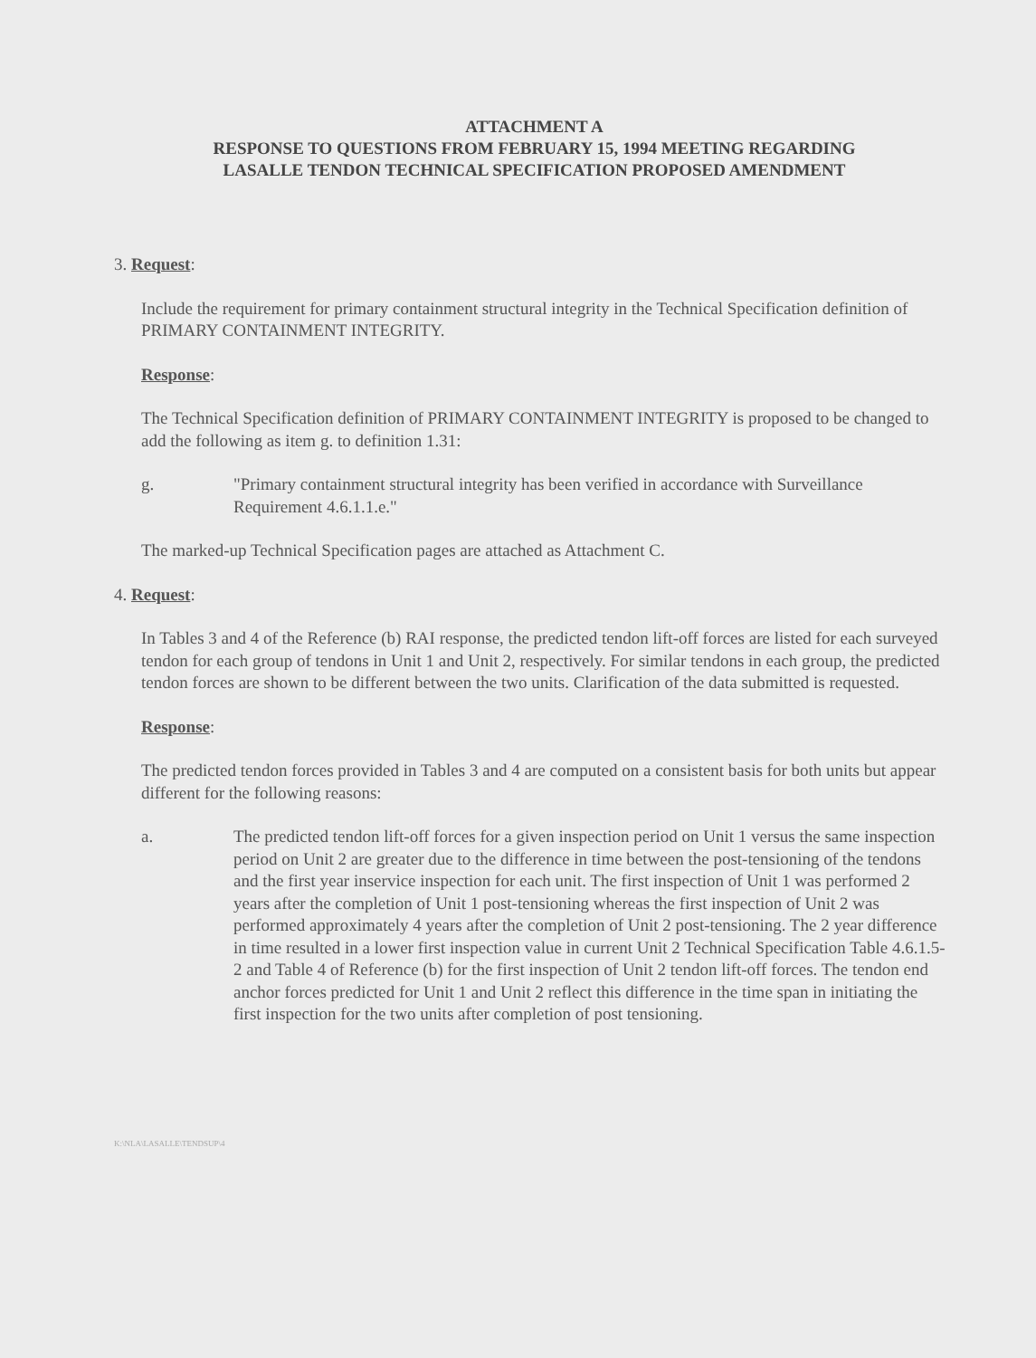ATTACHMENT A
RESPONSE TO QUESTIONS FROM FEBRUARY 15, 1994 MEETING REGARDING
LASALLE TENDON TECHNICAL SPECIFICATION PROPOSED AMENDMENT
3. Request:
Include the requirement for primary containment structural integrity in the Technical Specification definition of PRIMARY CONTAINMENT INTEGRITY.
Response:
The Technical Specification definition of PRIMARY CONTAINMENT INTEGRITY is proposed to be changed to add the following as item g. to definition 1.31:
g. "Primary containment structural integrity has been verified in accordance with Surveillance Requirement 4.6.1.1.e."
The marked-up Technical Specification pages are attached as Attachment C.
4. Request:
In Tables 3 and 4 of the Reference (b) RAI response, the predicted tendon lift-off forces are listed for each surveyed tendon for each group of tendons in Unit 1 and Unit 2, respectively. For similar tendons in each group, the predicted tendon forces are shown to be different between the two units. Clarification of the data submitted is requested.
Response:
The predicted tendon forces provided in Tables 3 and 4 are computed on a consistent basis for both units but appear different for the following reasons:
a. The predicted tendon lift-off forces for a given inspection period on Unit 1 versus the same inspection period on Unit 2 are greater due to the difference in time between the post-tensioning of the tendons and the first year inservice inspection for each unit. The first inspection of Unit 1 was performed 2 years after the completion of Unit 1 post-tensioning whereas the first inspection of Unit 2 was performed approximately 4 years after the completion of Unit 2 post-tensioning. The 2 year difference in time resulted in a lower first inspection value in current Unit 2 Technical Specification Table 4.6.1.5-2 and Table 4 of Reference (b) for the first inspection of Unit 2 tendon lift-off forces. The tendon end anchor forces predicted for Unit 1 and Unit 2 reflect this difference in the time span in initiating the first inspection for the two units after completion of post tensioning.
K:\NLA\LASALLE\TENDSUP\4